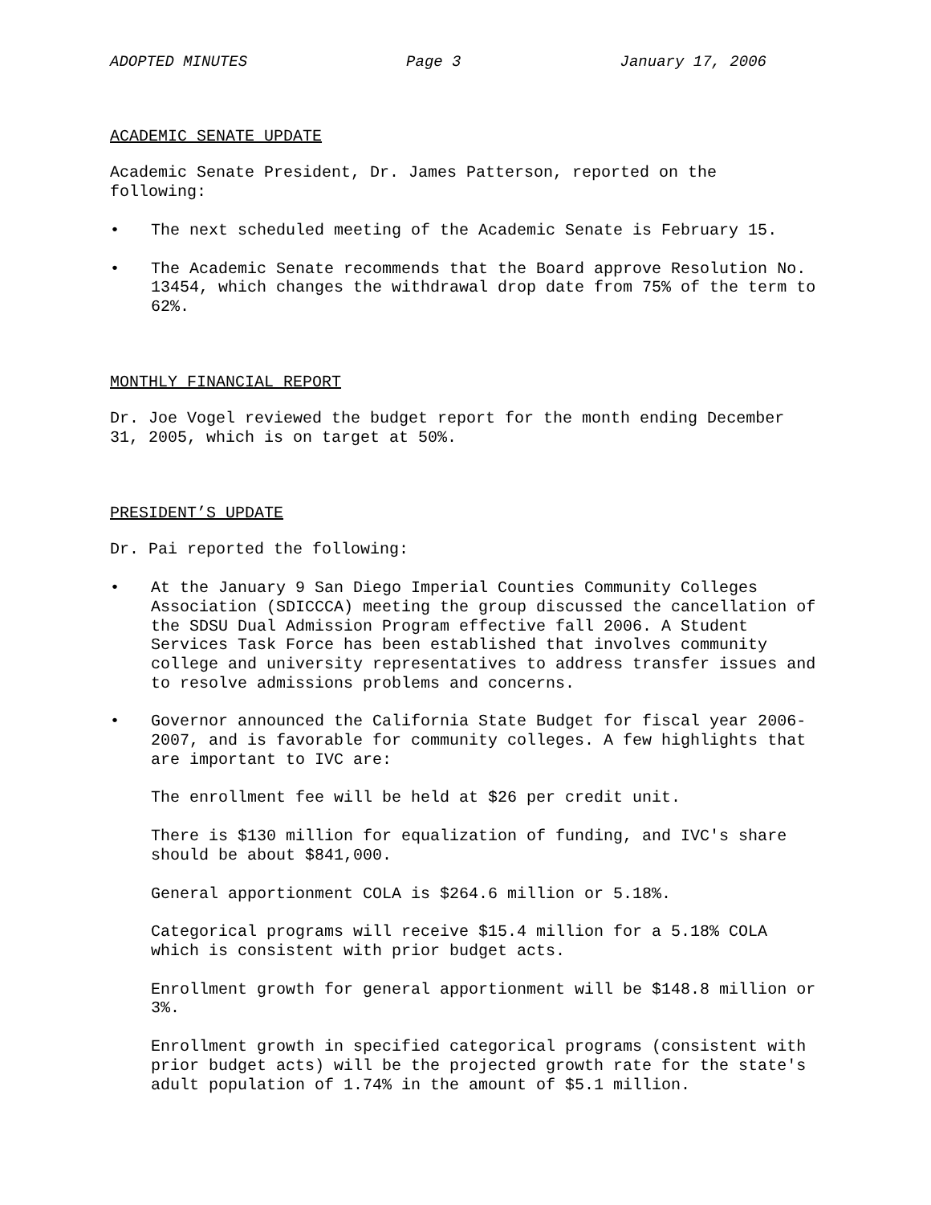ADOPTED MINUTES Page 3 January 17, 2006
ACADEMIC SENATE UPDATE
Academic Senate President, Dr. James Patterson, reported on the following:
• The next scheduled meeting of the Academic Senate is February 15.
• The Academic Senate recommends that the Board approve Resolution No. 13454, which changes the withdrawal drop date from 75% of the term to 62%.
MONTHLY FINANCIAL REPORT
Dr. Joe Vogel reviewed the budget report for the month ending December 31, 2005, which is on target at 50%.
PRESIDENT’S UPDATE
Dr. Pai reported the following:
• At the January 9 San Diego Imperial Counties Community Colleges Association (SDICCCA) meeting the group discussed the cancellation of the SDSU Dual Admission Program effective fall 2006. A Student Services Task Force has been established that involves community college and university representatives to address transfer issues and to resolve admissions problems and concerns.
• Governor announced the California State Budget for fiscal year 2006-2007, and is favorable for community colleges. A few highlights that are important to IVC are:
The enrollment fee will be held at $26 per credit unit.
There is $130 million for equalization of funding, and IVC's share should be about $841,000.
General apportionment COLA is $264.6 million or 5.18%.
Categorical programs will receive $15.4 million for a 5.18% COLA which is consistent with prior budget acts.
Enrollment growth for general apportionment will be $148.8 million or 3%.
Enrollment growth in specified categorical programs (consistent with prior budget acts) will be the projected growth rate for the state's adult population of 1.74% in the amount of $5.1 million.